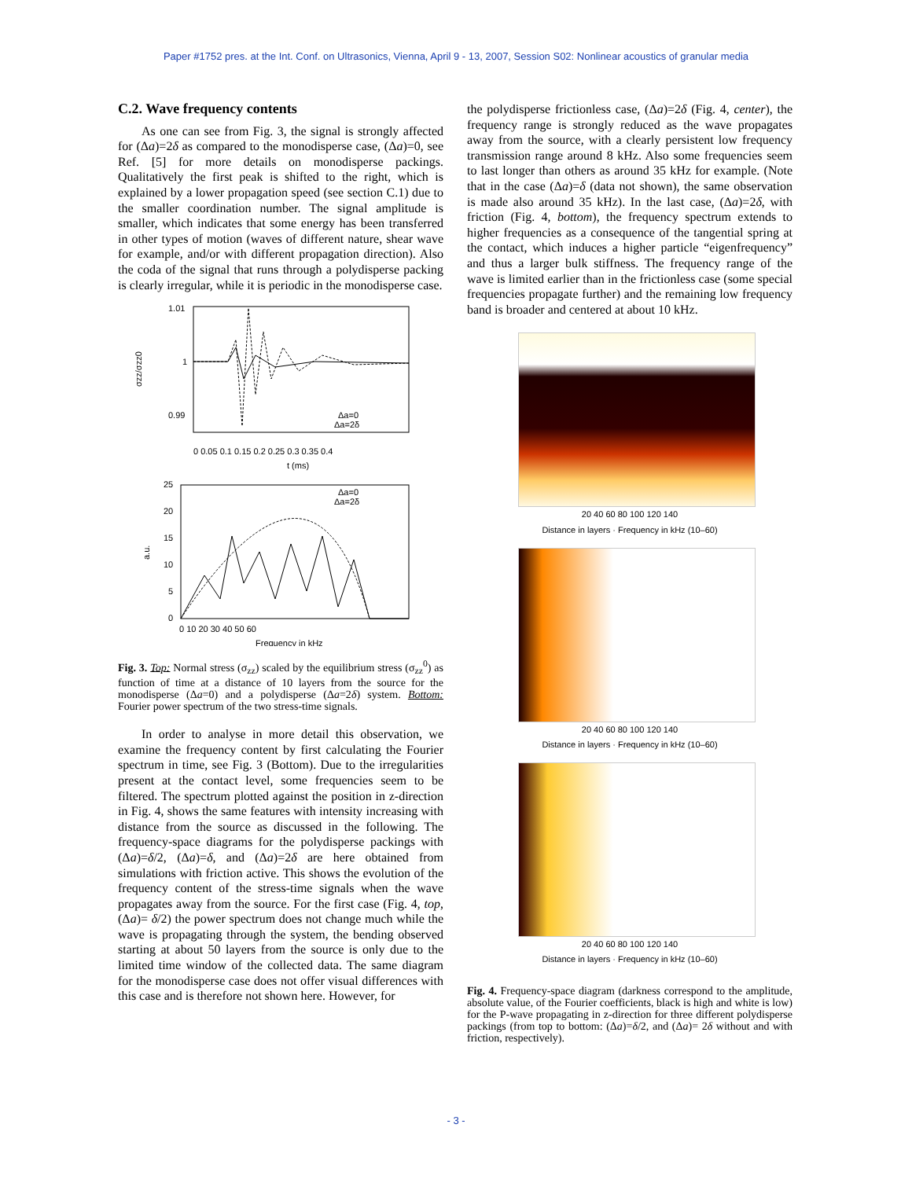Paper #1752 pres. at the Int. Conf. on Ultrasonics, Vienna, April 9 - 13, 2007, Session S02: Nonlinear acoustics of granular media
C.2. Wave frequency contents
As one can see from Fig. 3, the signal is strongly affected for (Δa)=2δ as compared to the monodisperse case, (Δa)=0, see Ref. [5] for more details on monodisperse packings. Qualitatively the first peak is shifted to the right, which is explained by a lower propagation speed (see section C.1) due to the smaller coordination number. The signal amplitude is smaller, which indicates that some energy has been transferred in other types of motion (waves of different nature, shear wave for example, and/or with different propagation direction). Also the coda of the signal that runs through a polydisperse packing is clearly irregular, while it is periodic in the monodisperse case.
1.01
1
0.99
σzz/σzz0
Δa=0
Δa=2δ
0 0.05 0.1 0.15 0.2 0.25 0.3 0.35 0.4
t (ms)
25
20
15
10
5
0
a.u.
Δa=0
Δa=2δ
0 10 20 30 40 50 60
Frequency in kHz
Fig. 3. Top: Normal stress (σ<sub>zz</sub>) scaled by the equilibrium stress (σ<sub>zz</sub><sup>0</sup>) as function of time at a distance of 10 layers from the source for the monodisperse (Δa=0) and a polydisperse (Δa=2δ) system. Bottom: Fourier power spectrum of the two stress-time signals.
In order to analyse in more detail this observation, we examine the frequency content by first calculating the Fourier spectrum in time, see Fig. 3 (Bottom). Due to the irregularities present at the contact level, some frequencies seem to be filtered. The spectrum plotted against the position in z-direction in Fig. 4, shows the same features with intensity increasing with distance from the source as discussed in the following. The frequency-space diagrams for the polydisperse packings with (Δa)=δ/2, (Δa)=δ, and (Δa)=2δ are here obtained from simulations with friction active. This shows the evolution of the frequency content of the stress-time signals when the wave propagates away from the source. For the first case (Fig. 4, top, (Δa)= δ/2) the power spectrum does not change much while the wave is propagating through the system, the bending observed starting at about 50 layers from the source is only due to the limited time window of the collected data. The same diagram for the monodisperse case does not offer visual differences with this case and is therefore not shown here. However, for
the polydisperse frictionless case, (Δa)=2δ (Fig. 4, center), the frequency range is strongly reduced as the wave propagates away from the source, with a clearly persistent low frequency transmission range around 8 kHz. Also some frequencies seem to last longer than others as around 35 kHz for example. (Note that in the case (Δa)=δ (data not shown), the same observation is made also around 35 kHz). In the last case, (Δa)=2δ, with friction (Fig. 4, bottom), the frequency spectrum extends to higher frequencies as a consequence of the tangential spring at the contact, which induces a higher particle “eigenfrequency” and thus a larger bulk stiffness. The frequency range of the wave is limited earlier than in the frictionless case (some special frequencies propagate further) and the remaining low frequency band is broader and centered at about 10 kHz.
20 40 60 80 100 120 140
Distance in layers · Frequency in kHz (10–60)
20 40 60 80 100 120 140
Distance in layers · Frequency in kHz (10–60)
20 40 60 80 100 120 140
Distance in layers · Frequency in kHz (10–60)
Fig. 4. Frequency-space diagram (darkness correspond to the amplitude, absolute value, of the Fourier coefficients, black is high and white is low) for the P-wave propagating in z-direction for three different polydisperse packings (from top to bottom: (Δa)=δ/2, and (Δa)= 2δ without and with friction, respectively).
- 3 -